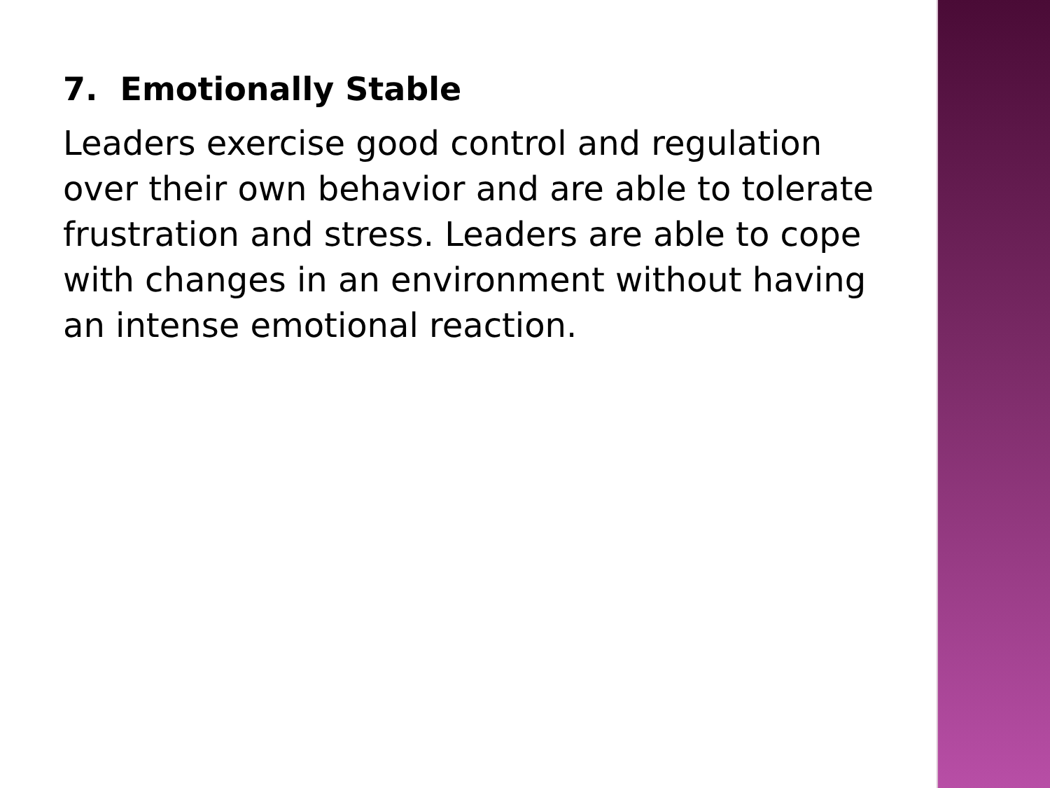7. Emotionally Stable
Leaders exercise good control and regulation over their own behavior and are able to tolerate frustration and stress. Leaders are able to cope with changes in an environment without having an intense emotional reaction.